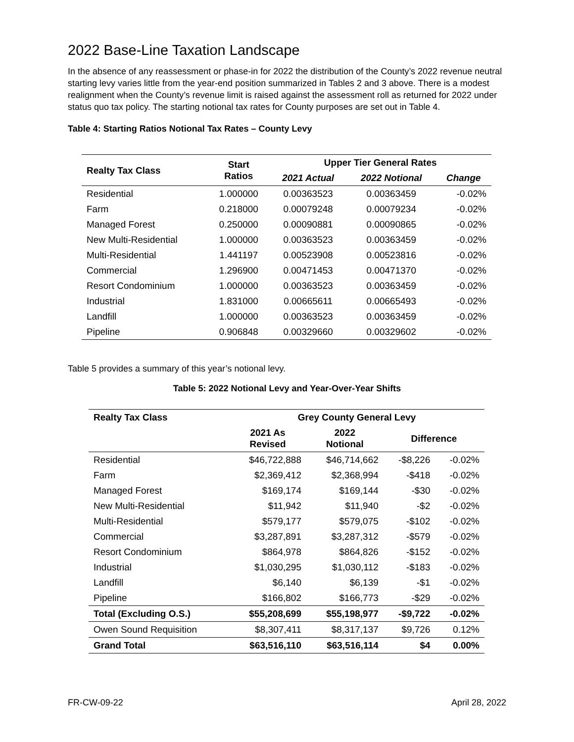2022 Base-Line Taxation Landscape
In the absence of any reassessment or phase-in for 2022 the distribution of the County’s 2022 revenue neutral starting levy varies little from the year-end position summarized in Tables 2 and 3 above. There is a modest realignment when the County’s revenue limit is raised against the assessment roll as returned for 2022 under status quo tax policy. The starting notional tax rates for County purposes are set out in Table 4.
Table 4: Starting Ratios Notional Tax Rates – County Levy
| Realty Tax Class | Start Ratios | Upper Tier General Rates | | |
| --- | --- | --- | --- | --- |
| | | 2021 Actual | 2022 Notional | Change |
| Residential | 1.000000 | 0.00363523 | 0.00363459 | -0.02% |
| Farm | 0.218000 | 0.00079248 | 0.00079234 | -0.02% |
| Managed Forest | 0.250000 | 0.00090881 | 0.00090865 | -0.02% |
| New Multi-Residential | 1.000000 | 0.00363523 | 0.00363459 | -0.02% |
| Multi-Residential | 1.441197 | 0.00523908 | 0.00523816 | -0.02% |
| Commercial | 1.296900 | 0.00471453 | 0.00471370 | -0.02% |
| Resort Condominium | 1.000000 | 0.00363523 | 0.00363459 | -0.02% |
| Industrial | 1.831000 | 0.00665611 | 0.00665493 | -0.02% |
| Landfill | 1.000000 | 0.00363523 | 0.00363459 | -0.02% |
| Pipeline | 0.906848 | 0.00329660 | 0.00329602 | -0.02% |
Table 5 provides a summary of this year’s notional levy.
Table 5: 2022 Notional Levy and Year-Over-Year Shifts
| Realty Tax Class | Grey County General Levy | | | |
| --- | --- | --- | --- | --- |
| | 2021 As Revised | 2022 Notional | Difference | |
| Residential | $46,722,888 | $46,714,662 | -$8,226 | -0.02% |
| Farm | $2,369,412 | $2,368,994 | -$418 | -0.02% |
| Managed Forest | $169,174 | $169,144 | -$30 | -0.02% |
| New Multi-Residential | $11,942 | $11,940 | -$2 | -0.02% |
| Multi-Residential | $579,177 | $579,075 | -$102 | -0.02% |
| Commercial | $3,287,891 | $3,287,312 | -$579 | -0.02% |
| Resort Condominium | $864,978 | $864,826 | -$152 | -0.02% |
| Industrial | $1,030,295 | $1,030,112 | -$183 | -0.02% |
| Landfill | $6,140 | $6,139 | -$1 | -0.02% |
| Pipeline | $166,802 | $166,773 | -$29 | -0.02% |
| Total (Excluding O.S.) | $55,208,699 | $55,198,977 | -$9,722 | -0.02% |
| Owen Sound Requisition | $8,307,411 | $8,317,137 | $9,726 | 0.12% |
| Grand Total | $63,516,110 | $63,516,114 | $4 | 0.00% |
FR-CW-09-22 April 28, 2022